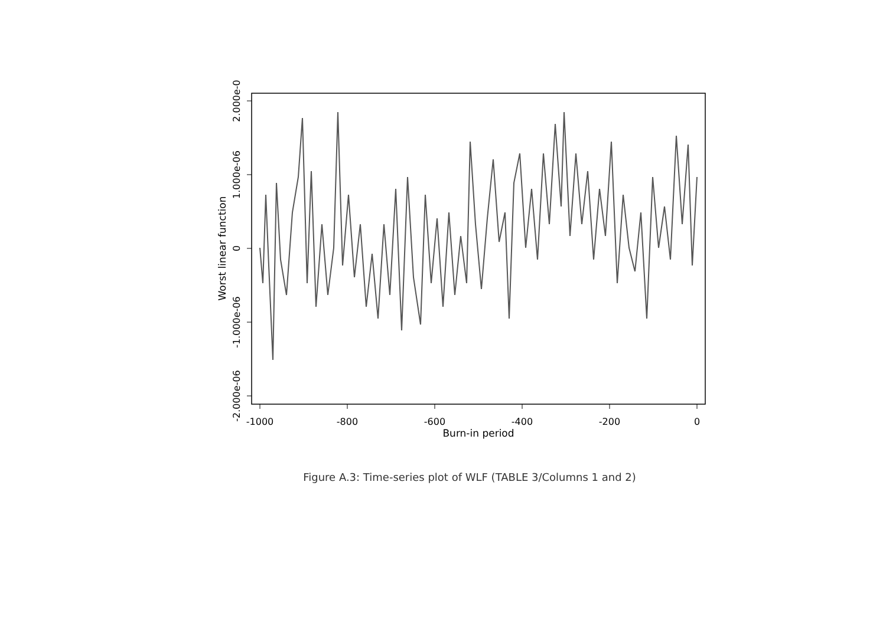-1000
-800
-600
-400
-200
0
Burn-in period
2.000e-0
1.000e-06
0
-1.000e-06
-2.000e-06
Worst linear function
Figure A.3: Time-series plot of WLF (TABLE 3/Columns 1 and 2)